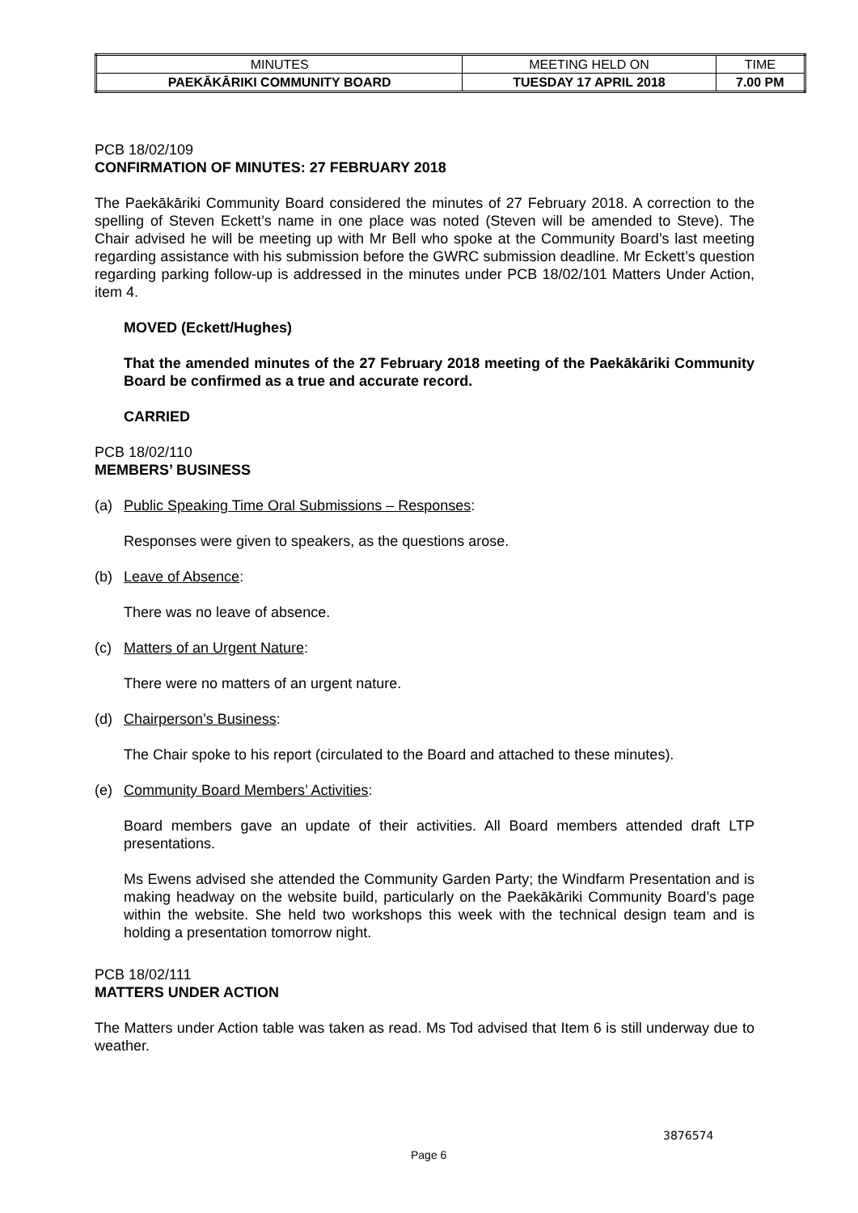| MINUTES | MEETING HELD ON | TIME |
| PAEKĀKĀRIKI COMMUNITY BOARD | TUESDAY 17 APRIL 2018 | 7.00 PM |
PCB 18/02/109
CONFIRMATION OF MINUTES: 27 FEBRUARY 2018
The Paekākāriki Community Board considered the minutes of 27 February 2018. A correction to the spelling of Steven Eckett’s name in one place was noted (Steven will be amended to Steve). The Chair advised he will be meeting up with Mr Bell who spoke at the Community Board’s last meeting regarding assistance with his submission before the GWRC submission deadline. Mr Eckett’s question regarding parking follow-up is addressed in the minutes under PCB 18/02/101 Matters Under Action, item 4.
MOVED (Eckett/Hughes)
That the amended minutes of the 27 February 2018 meeting of the Paekākāriki Community Board be confirmed as a true and accurate record.
CARRIED
PCB 18/02/110
MEMBERS’ BUSINESS
(a) Public Speaking Time Oral Submissions – Responses:
Responses were given to speakers, as the questions arose.
(b) Leave of Absence:
There was no leave of absence.
(c) Matters of an Urgent Nature:
There were no matters of an urgent nature.
(d) Chairperson’s Business:
The Chair spoke to his report (circulated to the Board and attached to these minutes).
(e) Community Board Members’ Activities:
Board members gave an update of their activities. All Board members attended draft LTP presentations.
Ms Ewens advised she attended the Community Garden Party; the Windfarm Presentation and is making headway on the website build, particularly on the Paekākāriki Community Board’s page within the website. She held two workshops this week with the technical design team and is holding a presentation tomorrow night.
PCB 18/02/111
MATTERS UNDER ACTION
The Matters under Action table was taken as read. Ms Tod advised that Item 6 is still underway due to weather.
3876574
Page 6